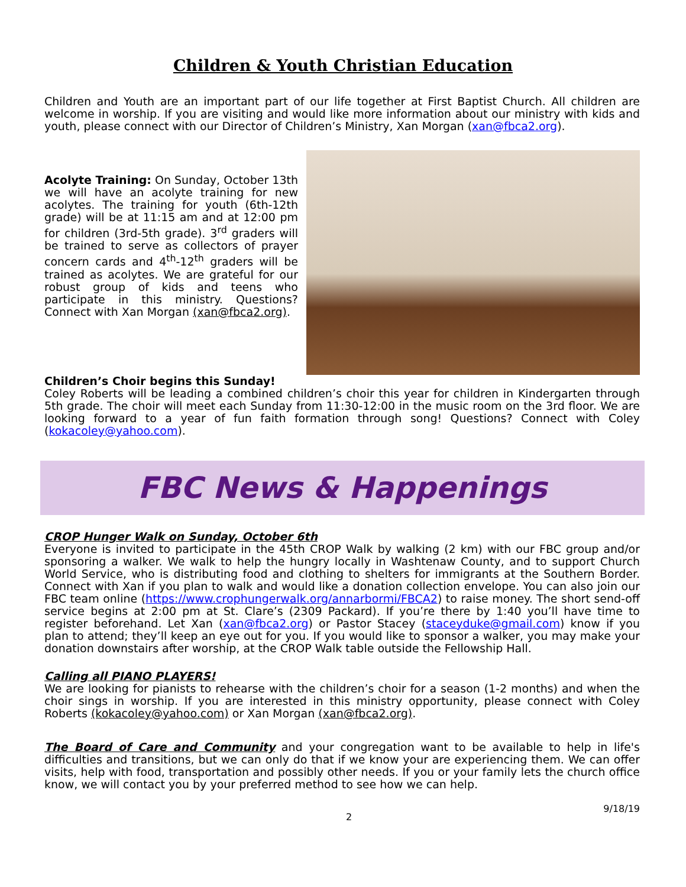Children & Youth Christian Education
Children and Youth are an important part of our life together at First Baptist Church. All children are welcome in worship. If you are visiting and would like more information about our ministry with kids and youth, please connect with our Director of Children’s Ministry, Xan Morgan (xan@fbca2.org).
Acolyte Training: On Sunday, October 13th we will have an acolyte training for new acolytes. The training for youth (6th-12th grade) will be at 11:15 am and at 12:00 pm for children (3rd-5th grade). 3<sup>rd</sup> graders will be trained to serve as collectors of prayer concern cards and 4<sup>th</sup>-12<sup>th</sup> graders will be trained as acolytes. We are grateful for our robust group of kids and teens who participate in this ministry. Questions? Connect with Xan Morgan (xan@fbca2.org).
Children’s Choir begins this Sunday!
Coley Roberts will be leading a combined children’s choir this year for children in Kindergarten through 5th grade. The choir will meet each Sunday from 11:30-12:00 in the music room on the 3rd floor. We are looking forward to a year of fun faith formation through song! Questions? Connect with Coley (kokacoley@yahoo.com).
FBC News & Happenings
CROP Hunger Walk on Sunday, October 6th
Everyone is invited to participate in the 45th CROP Walk by walking (2 km) with our FBC group and/or sponsoring a walker. We walk to help the hungry locally in Washtenaw County, and to support Church World Service, who is distributing food and clothing to shelters for immigrants at the Southern Border. Connect with Xan if you plan to walk and would like a donation collection envelope. You can also join our FBC team online (https://www.crophungerwalk.org/annarbormi/FBCA2) to raise money. The short send-off service begins at 2:00 pm at St. Clare’s (2309 Packard). If you’re there by 1:40 you’ll have time to register beforehand. Let Xan (xan@fbca2.org) or Pastor Stacey (staceyduke@gmail.com) know if you plan to attend; they’ll keep an eye out for you. If you would like to sponsor a walker, you may make your donation downstairs after worship, at the CROP Walk table outside the Fellowship Hall.
Calling all PIANO PLAYERS!
We are looking for pianists to rehearse with the children’s choir for a season (1-2 months) and when the choir sings in worship. If you are interested in this ministry opportunity, please connect with Coley Roberts (kokacoley@yahoo.com) or Xan Morgan (xan@fbca2.org).
The Board of Care and Community and your congregation want to be available to help in life's difficulties and transitions, but we can only do that if we know your are experiencing them. We can offer visits, help with food, transportation and possibly other needs. If you or your family lets the church office know, we will contact you by your preferred method to see how we can help.
2 9/18/19